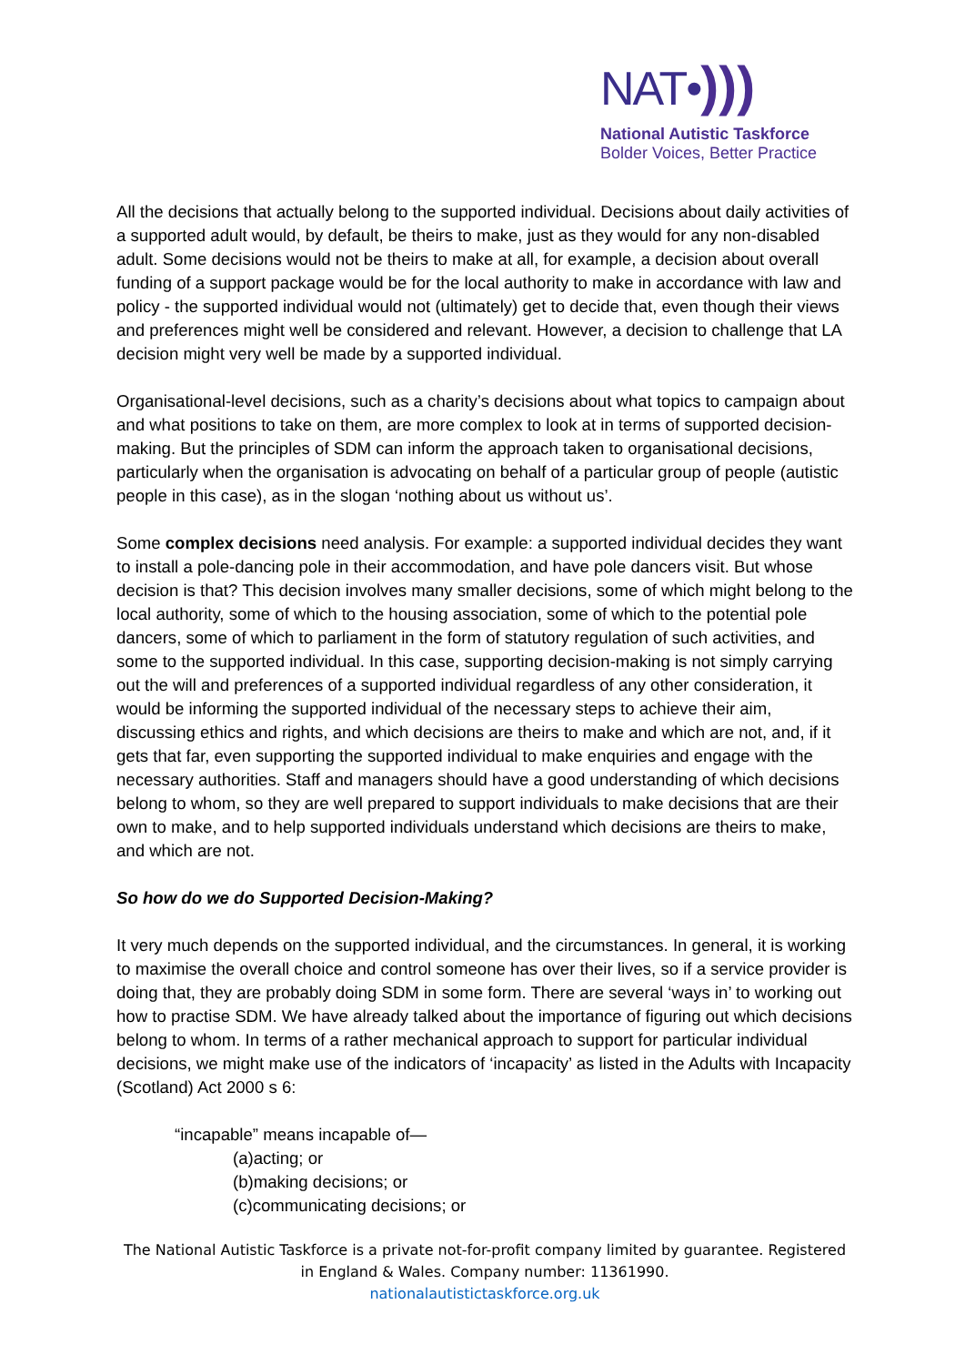NAT•)))
National Autistic Taskforce
Bolder Voices, Better Practice
All the decisions that actually belong to the supported individual. Decisions about daily activities of a supported adult would, by default, be theirs to make, just as they would for any non-disabled adult. Some decisions would not be theirs to make at all, for example, a decision about overall funding of a support package would be for the local authority to make in accordance with law and policy - the supported individual would not (ultimately) get to decide that, even though their views and preferences might well be considered and relevant. However, a decision to challenge that LA decision might very well be made by a supported individual.
Organisational-level decisions, such as a charity’s decisions about what topics to campaign about and what positions to take on them, are more complex to look at in terms of supported decision-making. But the principles of SDM can inform the approach taken to organisational decisions, particularly when the organisation is advocating on behalf of a particular group of people (autistic people in this case), as in the slogan ‘nothing about us without us’.
Some complex decisions need analysis. For example: a supported individual decides they want to install a pole-dancing pole in their accommodation, and have pole dancers visit. But whose decision is that? This decision involves many smaller decisions, some of which might belong to the local authority, some of which to the housing association, some of which to the potential pole dancers, some of which to parliament in the form of statutory regulation of such activities, and some to the supported individual. In this case, supporting decision-making is not simply carrying out the will and preferences of a supported individual regardless of any other consideration, it would be informing the supported individual of the necessary steps to achieve their aim, discussing ethics and rights, and which decisions are theirs to make and which are not, and, if it gets that far, even supporting the supported individual to make enquiries and engage with the necessary authorities. Staff and managers should have a good understanding of which decisions belong to whom, so they are well prepared to support individuals to make decisions that are their own to make, and to help supported individuals understand which decisions are theirs to make, and which are not.
So how do we do Supported Decision-Making?
It very much depends on the supported individual, and the circumstances. In general, it is working to maximise the overall choice and control someone has over their lives, so if a service provider is doing that, they are probably doing SDM in some form. There are several ‘ways in’ to working out how to practise SDM. We have already talked about the importance of figuring out which decisions belong to whom. In terms of a rather mechanical approach to support for particular individual decisions, we might make use of the indicators of ‘incapacity’ as listed in the Adults with Incapacity (Scotland) Act 2000 s 6:
“incapable” means incapable of—
(a)acting; or
(b)making decisions; or
(c)communicating decisions; or
The National Autistic Taskforce is a private not-for-profit company limited by guarantee. Registered in England & Wales. Company number: 11361990.
nationalautistictaskforce.org.uk